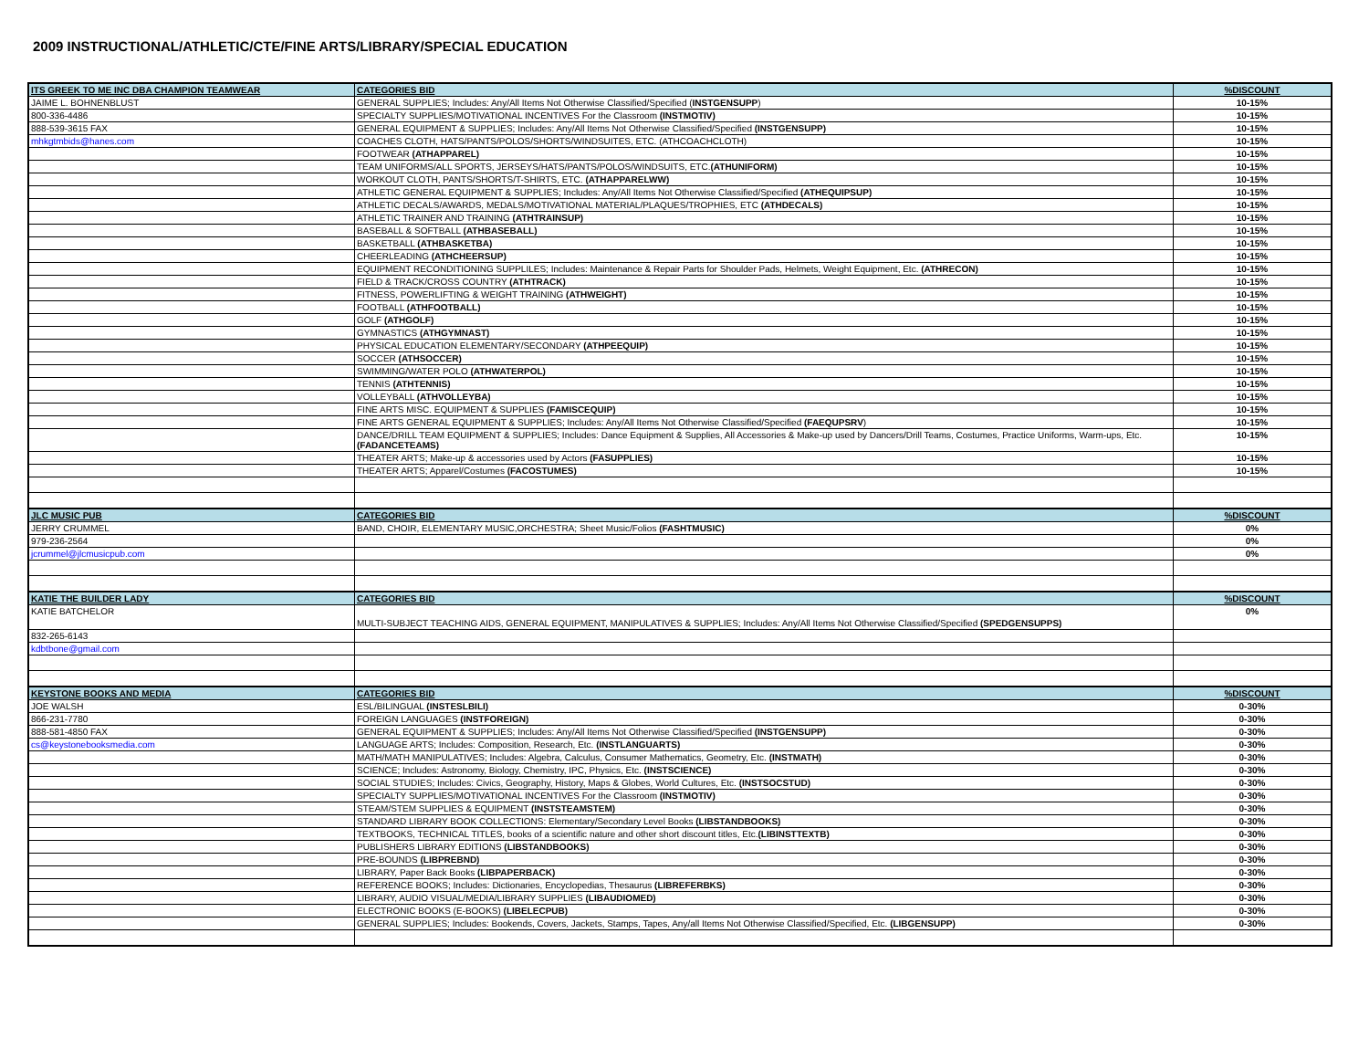2009 INSTRUCTIONAL/ATHLETIC/CTE/FINE ARTS/LIBRARY/SPECIAL EDUCATION
| ITS GREEK TO ME INC DBA CHAMPION TEAMWEAR | CATEGORIES BID | %DISCOUNT |
| JAIME L. BOHNENBLUST | GENERAL SUPPLIES; Includes: Any/All Items Not Otherwise Classified/Specified ( INSTGENSUPP ) | 10-15% |
| 800-336-4486 | SPECIALTY SUPPLIES/MOTIVATIONAL INCENTIVES For the Classroom (INSTMOTIV) | 10-15% |
| 888-539-3615 FAX | GENERAL EQUIPMENT & SUPPLIES; Includes: Any/All Items Not Otherwise Classified/Specified (INSTGENSUPP) | 10-15% |
| mhkgtmbids@hanes.com | COACHES CLOTH, HATS/PANTS/POLOS/SHORTS/WINDSUITES, ETC. (ATHCOACHCLOTH) | 10-15% |
| | FOOTWEAR (ATHAPPAREL) | 10-15% |
| | TEAM UNIFORMS/ALL SPORTS, JERSEYS/HATS/PANTS/POLOS/WINDSUITS, ETC. (ATHUNIFORM) | 10-15% |
| | WORKOUT CLOTH, PANTS/SHORTS/T-SHIRTS, ETC. (ATHAPPARELWW) | 10-15% |
| | ATHLETIC GENERAL EQUIPMENT & SUPPLIES; Includes: Any/All Items Not Otherwise Classified/Specified (ATHEQUIPSUP) | 10-15% |
| | ATHLETIC DECALS/AWARDS, MEDALS/MOTIVATIONAL MATERIAL/PLAQUES/TROPHIES, ETC (ATHDECALS) | 10-15% |
| | ATHLETIC TRAINER AND TRAINING (ATHTRAINSUP) | 10-15% |
| | BASEBALL & SOFTBALL (ATHBASEBALL) | 10-15% |
| | BASKETBALL (ATHBASKETBA) | 10-15% |
| | CHEERLEADING (ATHCHEERSUP) | 10-15% |
| | EQUIPMENT RECONDITIONING SUPPLILES; Includes: Maintenance & Repair Parts for Shoulder Pads, Helmets, Weight Equipment, Etc. (ATHRECON) | 10-15% |
| | FIELD & TRACK/CROSS COUNTRY (ATHTRACK) | 10-15% |
| | FITNESS, POWERLIFTING & WEIGHT TRAINING (ATHWEIGHT) | 10-15% |
| | FOOTBALL (ATHFOOTBALL) | 10-15% |
| | GOLF (ATHGOLF) | 10-15% |
| | GYMNASTICS (ATHGYMNAST) | 10-15% |
| | PHYSICAL EDUCATION ELEMENTARY/SECONDARY (ATHPEEQUIP) | 10-15% |
| | SOCCER (ATHSOCCER) | 10-15% |
| | SWIMMING/WATER POLO (ATHWATERPOL) | 10-15% |
| | TENNIS (ATHTENNIS) | 10-15% |
| | VOLLEYBALL (ATHVOLLEYBA) | 10-15% |
| | FINE ARTS MISC. EQUIPMENT & SUPPLIES (FAMISCEQUIP) | 10-15% |
| | FINE ARTS GENERAL EQUIPMENT & SUPPLIES; Includes: Any/All Items Not Otherwise Classified/Specified (FAEQUPSRV ) | 10-15% |
| | DANCE/DRILL TEAM EQUIPMENT & SUPPLIES; Includes: Dance Equipment & Supplies, All Accessories & Make-up used by Dancers/Drill Teams, Costumes, Practice Uniforms, Warm-ups, Etc. (FADANCETEAMS) | 10-15% |
| | THEATER ARTS; Make-up & accessories used by Actors (FASUPPLIES) | 10-15% |
| | THEATER ARTS; Apparel/Costumes (FACOSTUMES) | 10-15% |
| JLC MUSIC PUB | CATEGORIES BID | %DISCOUNT |
| JERRY CRUMMEL | BAND, CHOIR, ELEMENTARY MUSIC,ORCHESTRA; Sheet Music/Folios (FASHTMUSIC) | 0% |
| 979-236-2564 | | 0% |
| jcrummel@jlcmusicpub.com | | 0% |
| KATIE THE BUILDER LADY | CATEGORIES BID | %DISCOUNT |
| KATIE BATCHELOR | MULTI-SUBJECT TEACHING AIDS, GENERAL EQUIPMENT, MANIPULATIVES & SUPPLIES; Includes: Any/All Items Not Otherwise Classified/Specified (SPEDGENSUPPS) | 0% |
| 832-265-6143 | | |
| kdbtbone@gmail.com | | |
| KEYSTONE BOOKS AND MEDIA | CATEGORIES BID | %DISCOUNT |
| JOE WALSH | ESL/BILINGUAL (INSTESLBILI) | 0-30% |
| 866-231-7780 | FOREIGN LANGUAGES (INSTFOREIGN) | 0-30% |
| 888-581-4850 FAX | GENERAL EQUIPMENT & SUPPLIES; Includes: Any/All Items Not Otherwise Classified/Specified (INSTGENSUPP) | 0-30% |
| cs@keystonebooksmedia.com | LANGUAGE ARTS; Includes: Composition, Research, Etc. (INSTLANGUARTS) | 0-30% |
| | MATH/MATH MANIPULATIVES; Includes: Algebra, Calculus, Consumer Mathematics, Geometry, Etc. (INSTMATH) | 0-30% |
| | SCIENCE; Includes: Astronomy, Biology, Chemistry, IPC, Physics, Etc. (INSTSCIENCE) | 0-30% |
| | SOCIAL STUDIES; Includes: Civics, Geography, History, Maps & Globes, World Cultures, Etc. (INSTSOCSTUD) | 0-30% |
| | SPECIALTY SUPPLIES/MOTIVATIONAL INCENTIVES For the Classroom (INSTMOTIV) | 0-30% |
| | STEAM/STEM SUPPLIES & EQUIPMENT (INSTSTEAMSTEM) | 0-30% |
| | STANDARD LIBRARY BOOK COLLECTIONS: Elementary/Secondary Level Books (LIBSTANDBOOKS) | 0-30% |
| | TEXTBOOKS, TECHNICAL TITLES, books of a scientific nature and other short discount titles, Etc. (LIBINSTTEXTB) | 0-30% |
| | PUBLISHERS LIBRARY EDITIONS (LIBSTANDBOOKS) | 0-30% |
| | PRE-BOUNDS (LIBPREBND) | 0-30% |
| | LIBRARY, Paper Back Books (LIBPAPERBACK) | 0-30% |
| | REFERENCE BOOKS; Includes: Dictionaries, Encyclopedias, Thesaurus (LIBREFERBKS) | 0-30% |
| | LIBRARY, AUDIO VISUAL/MEDIA/LIBRARY SUPPLIES (LIBAUDIOMED) | 0-30% |
| | ELECTRONIC BOOKS (E-BOOKS) (LIBELECPUB) | 0-30% |
| | GENERAL SUPPLIES; Includes: Bookends, Covers, Jackets, Stamps, Tapes, Any/all Items Not Otherwise Classified/Specified, Etc. (LIBGENSUPP) | 0-30% |